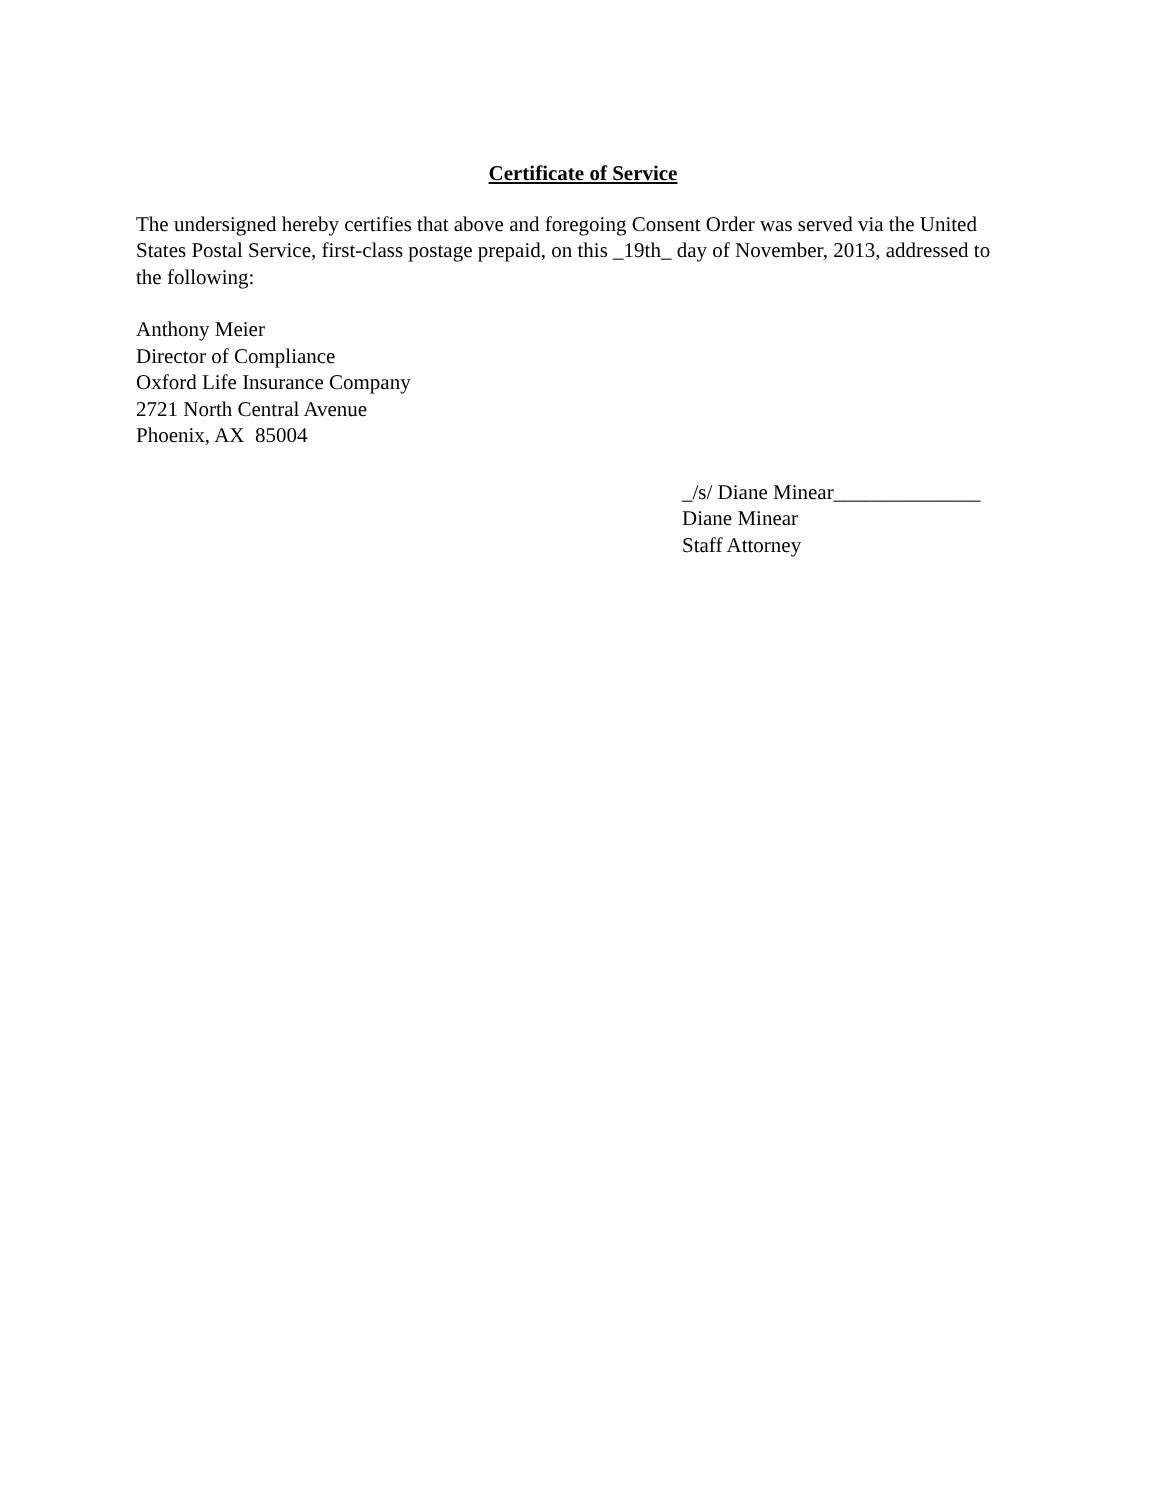Certificate of Service
The undersigned hereby certifies that above and foregoing Consent Order was served via the United States Postal Service, first-class postage prepaid, on this _19th_ day of November, 2013, addressed to the following:
Anthony Meier
Director of Compliance
Oxford Life Insurance Company
2721 North Central Avenue
Phoenix, AX 85004
_/s/ Diane Minear______________
Diane Minear
Staff Attorney